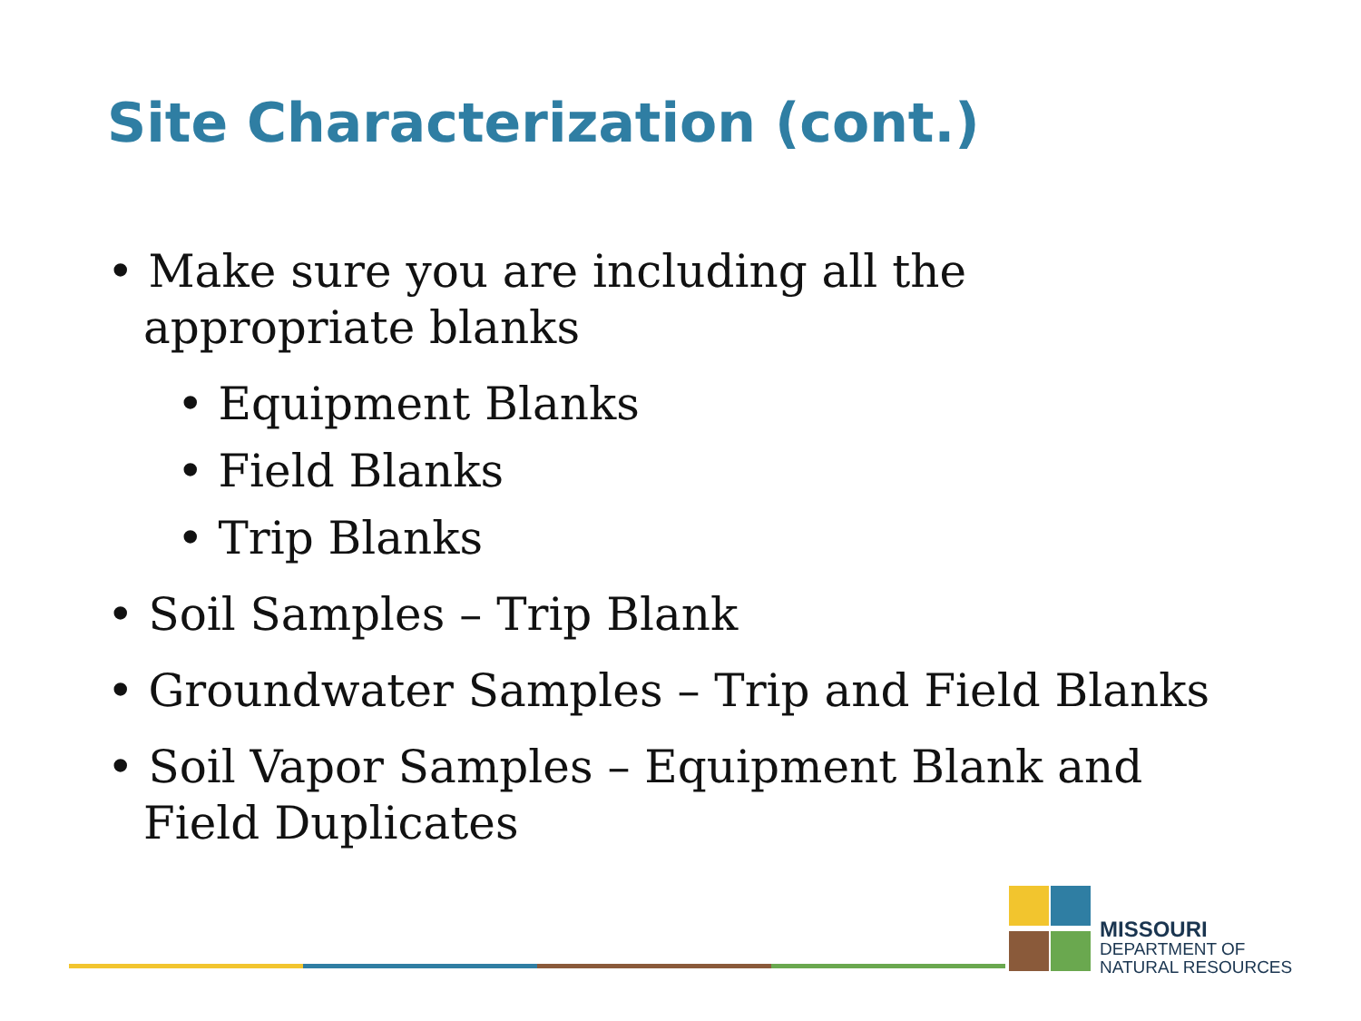Site Characterization (cont.)
• Make sure you are including all the appropriate blanks
• Equipment Blanks
• Field Blanks
• Trip Blanks
• Soil Samples – Trip Blank
• Groundwater Samples – Trip and Field Blanks
• Soil Vapor Samples – Equipment Blank and Field Duplicates
MISSOURI
DEPARTMENT OF
NATURAL RESOURCES